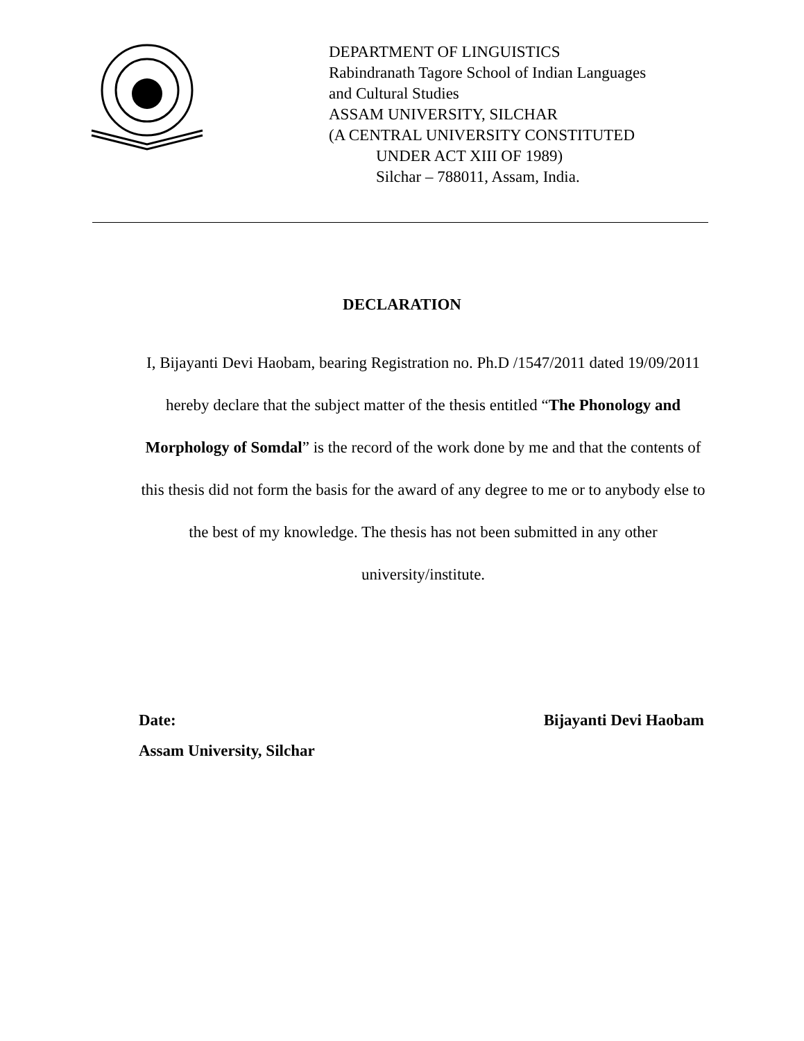DEPARTMENT OF LINGUISTICS
Rabindranath Tagore School of Indian Languages
and Cultural Studies
ASSAM UNIVERSITY, SILCHAR
(A CENTRAL UNIVERSITY CONSTITUTED
UNDER ACT XIII OF 1989)
Silchar – 788011, Assam, India.
DECLARATION
I, Bijayanti Devi Haobam, bearing Registration no. Ph.D /1547/2011 dated 19/09/2011 hereby declare that the subject matter of the thesis entitled “The Phonology and Morphology of Somdal” is the record of the work done by me and that the contents of this thesis did not form the basis for the award of any degree to me or to anybody else to the best of my knowledge. The thesis has not been submitted in any other university/institute.
Date: Bijayanti Devi Haobam
Assam University, Silchar